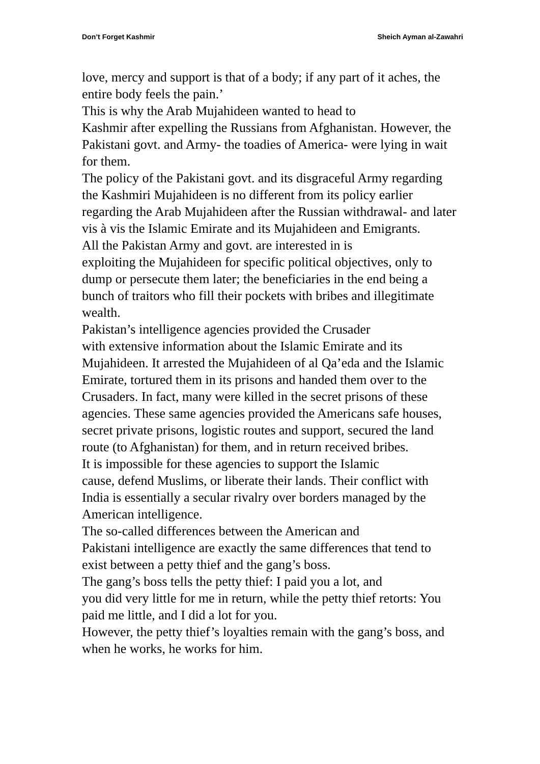Don’t Forget Kashmir Sheich Ayman al-Zawahri
love, mercy and support is that of a body; if any part of it aches, the entire body feels the pain.’
This is why the Arab Mujahideen wanted to head to
Kashmir after expelling the Russians from Afghanistan. However, the Pakistani govt. and Army- the toadies of America- were lying in wait for them.
The policy of the Pakistani govt. and its disgraceful Army regarding the Kashmiri Mujahideen is no different from its policy earlier regarding the Arab Mujahideen after the Russian withdrawal- and later vis à vis the Islamic Emirate and its Mujahideen and Emigrants.
All the Pakistan Army and govt. are interested in is
exploiting the Mujahideen for specific political objectives, only to dump or persecute them later; the beneficiaries in the end being a bunch of traitors who fill their pockets with bribes and illegitimate wealth.
Pakistan’s intelligence agencies provided the Crusader
with extensive information about the Islamic Emirate and its Mujahideen. It arrested the Mujahideen of al Qa’eda and the Islamic Emirate, tortured them in its prisons and handed them over to the Crusaders. In fact, many were killed in the secret prisons of these agencies. These same agencies provided the Americans safe houses, secret private prisons, logistic routes and support, secured the land route (to Afghanistan) for them, and in return received bribes.
It is impossible for these agencies to support the Islamic
cause, defend Muslims, or liberate their lands. Their conflict with India is essentially a secular rivalry over borders managed by the American intelligence.
The so-called differences between the American and
Pakistani intelligence are exactly the same differences that tend to exist between a petty thief and the gang’s boss.
The gang’s boss tells the petty thief: I paid you a lot, and
you did very little for me in return, while the petty thief retorts: You paid me little, and I did a lot for you.
However, the petty thief’s loyalties remain with the gang’s boss, and when he works, he works for him.